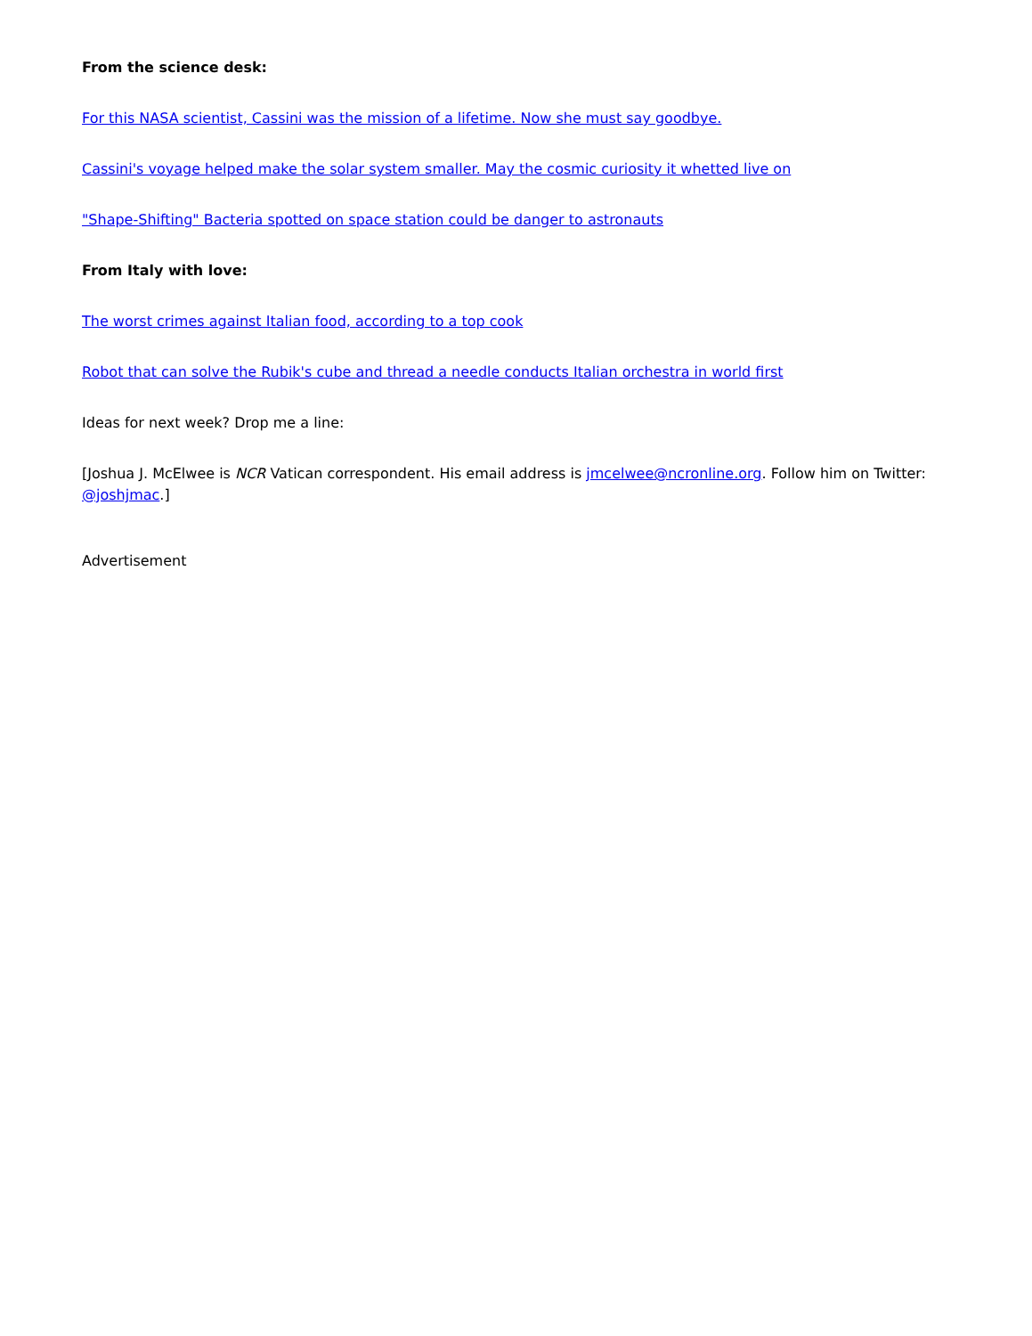From the science desk:
For this NASA scientist, Cassini was the mission of a lifetime. Now she must say goodbye.
Cassini's voyage helped make the solar system smaller. May the cosmic curiosity it whetted live on
"Shape-Shifting" Bacteria spotted on space station could be danger to astronauts
From Italy with love:
The worst crimes against Italian food, according to a top cook
Robot that can solve the Rubik's cube and thread a needle conducts Italian orchestra in world first
Ideas for next week? Drop me a line:
[Joshua J. McElwee is NCR Vatican correspondent. His email address is jmcelwee@ncronline.org. Follow him on Twitter: @joshjmac.]
Advertisement